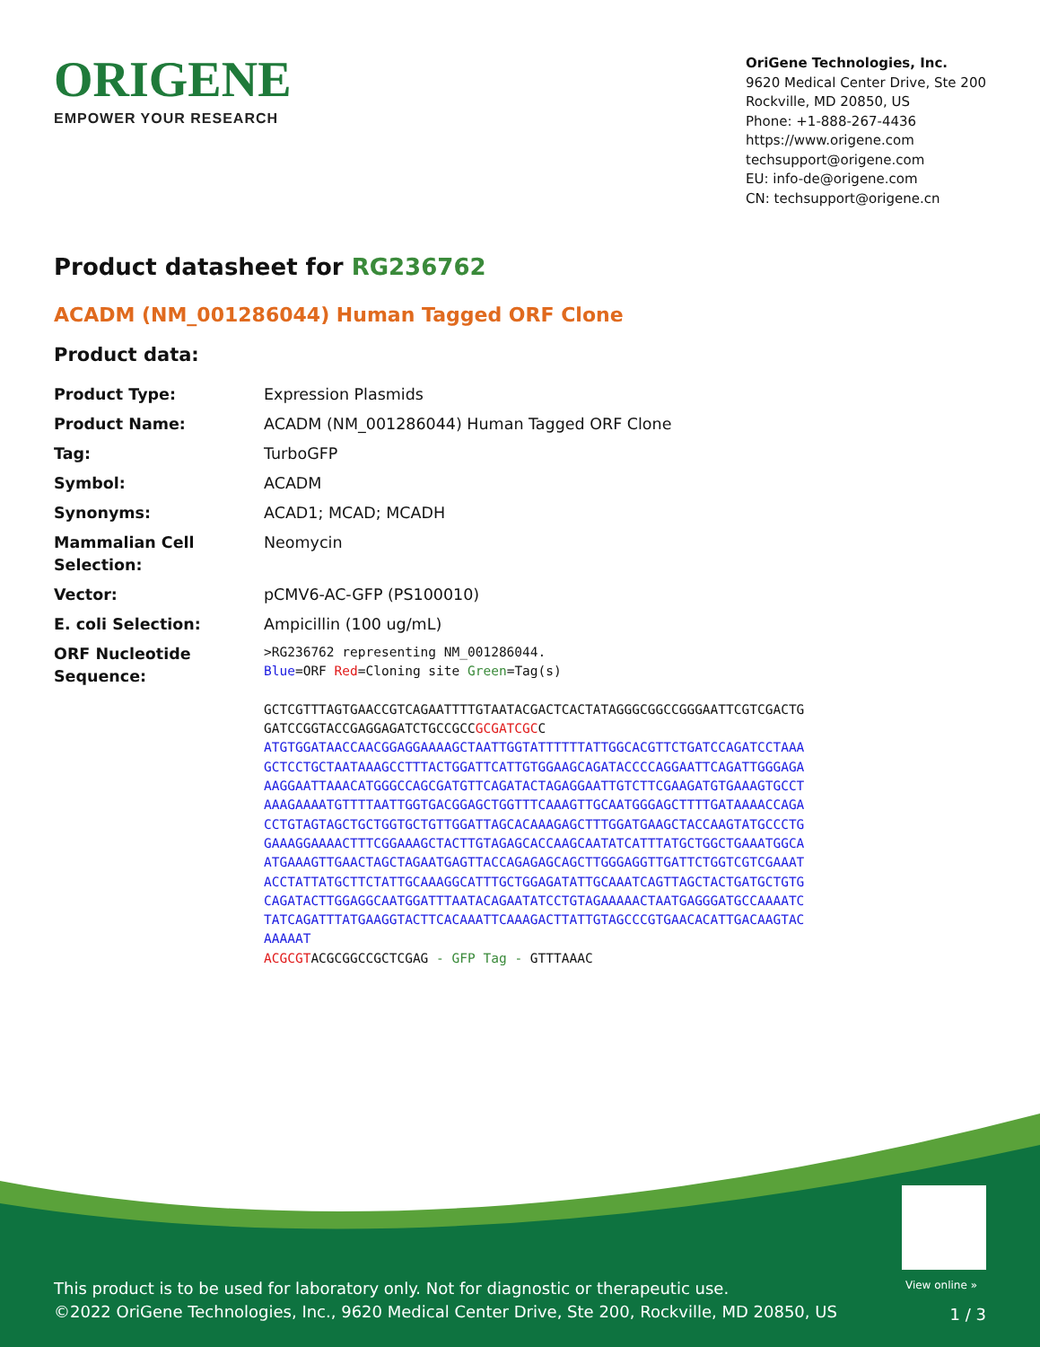ORIGENE
EMPOWER YOUR RESEARCH
OriGene Technologies, Inc.
9620 Medical Center Drive, Ste 200
Rockville, MD 20850, US
Phone: +1-888-267-4436
https://www.origene.com
techsupport@origene.com
EU: info-de@origene.com
CN: techsupport@origene.cn
Product datasheet for RG236762
ACADM (NM_001286044) Human Tagged ORF Clone
Product data:
| Product Type: | Expression Plasmids |
| Product Name: | ACADM (NM_001286044) Human Tagged ORF Clone |
| Tag: | TurboGFP |
| Symbol: | ACADM |
| Synonyms: | ACAD1; MCAD; MCADH |
| Mammalian Cell Selection: | Neomycin |
| Vector: | pCMV6-AC-GFP (PS100010) |
| E. coli Selection: | Ampicillin (100 ug/mL) |
| ORF Nucleotide Sequence: | >RG236762 representing NM_001286044. Blue =ORF Red =Cloning site Green =Tag(s) GCTCGTTTAGTGAACCGTCAGAATTTTGTAATACGACTCACTATAGGGCGGCCGGGAATTCGTCGACTG GATCCGGTACCGAGGAGATCTGCCGCC GCGATCGC C ATGTGGATAACCAACGGAGGAAAAGCTAATTGGTATTTTTTATTGGCACGTTCTGATCCAGATCCTAAA GCTCCTGCTAATAAAGCCTTTACTGGATTCATTGTGGAAGCAGATACCCCAGGAATTCAGATTGGGAGA AAGGAATTAAACATGGGCCAGCGATGTTCAGATACTAGAGGAATTGTCTTCGAAGATGTGAAAGTGCCT AAAGAAAATGTTTTAATTGGTGACGGAGCTGGTTTCAAAGTTGCAATGGGAGCTTTTGATAAAACCAGA CCTGTAGTAGCTGCTGGTGCTGTTGGATTAGCACAAAGAGCTTTGGATGAAGCTACCAAGTATGCCCTG GAAAGGAAAACTTTCGGAAAGCTACTTGTAGAGCACCAAGCAATATCATTTATGCTGGCTGAAATGGCA ATGAAAGTTGAACTAGCTAGAATGAGTTACCAGAGAGCAGCTTGGGAGGTTGATTCTGGTCGTCGAAAT ACCTATTATGCTTCTATTGCAAAGGCATTTGCTGGAGATATTGCAAATCAGTTAGCTACTGATGCTGTG CAGATACTTGGAGGCAATGGATTTAATACAGAATATCCTGTAGAAAAACTAATGAGGGATGCCAAAATC TATCAGATTTATGAAGGTACTTCACAAATTCAAAGACTTATTGTAGCCCGTGAACACATTGACAAGTAC AAAAAT ACGCGT ACGCGGCCGCTCGAG - GFP Tag - GTTTAAAC |
View online »
This product is to be used for laboratory only. Not for diagnostic or therapeutic use.
©2022 OriGene Technologies, Inc., 9620 Medical Center Drive, Ste 200, Rockville, MD 20850, US
1 / 3